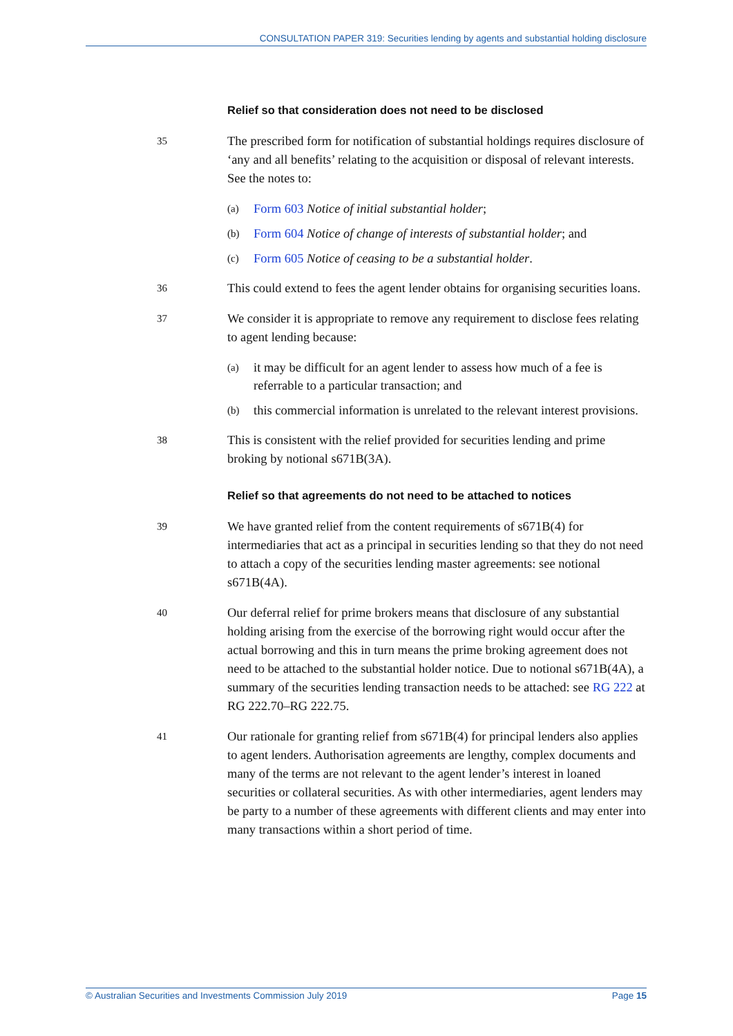CONSULTATION PAPER 319: Securities lending by agents and substantial holding disclosure
Relief so that consideration does not need to be disclosed
35
The prescribed form for notification of substantial holdings requires disclosure of ‘any and all benefits’ relating to the acquisition or disposal of relevant interests. See the notes to:
(a)
Form 603 Notice of initial substantial holder;
(b)
Form 604 Notice of change of interests of substantial holder; and
(c)
Form 605 Notice of ceasing to be a substantial holder.
36
This could extend to fees the agent lender obtains for organising securities loans.
37
We consider it is appropriate to remove any requirement to disclose fees relating to agent lending because:
(a)
it may be difficult for an agent lender to assess how much of a fee is referrable to a particular transaction; and
(b)
this commercial information is unrelated to the relevant interest provisions.
38
This is consistent with the relief provided for securities lending and prime broking by notional s671B(3A).
Relief so that agreements do not need to be attached to notices
39
We have granted relief from the content requirements of s671B(4) for intermediaries that act as a principal in securities lending so that they do not need to attach a copy of the securities lending master agreements: see notional s671B(4A).
40
Our deferral relief for prime brokers means that disclosure of any substantial holding arising from the exercise of the borrowing right would occur after the actual borrowing and this in turn means the prime broking agreement does not need to be attached to the substantial holder notice. Due to notional s671B(4A), a summary of the securities lending transaction needs to be attached: see RG 222 at RG 222.70–RG 222.75.
41
Our rationale for granting relief from s671B(4) for principal lenders also applies to agent lenders. Authorisation agreements are lengthy, complex documents and many of the terms are not relevant to the agent lender’s interest in loaned securities or collateral securities. As with other intermediaries, agent lenders may be party to a number of these agreements with different clients and may enter into many transactions within a short period of time.
© Australian Securities and Investments Commission July 2019 Page 15